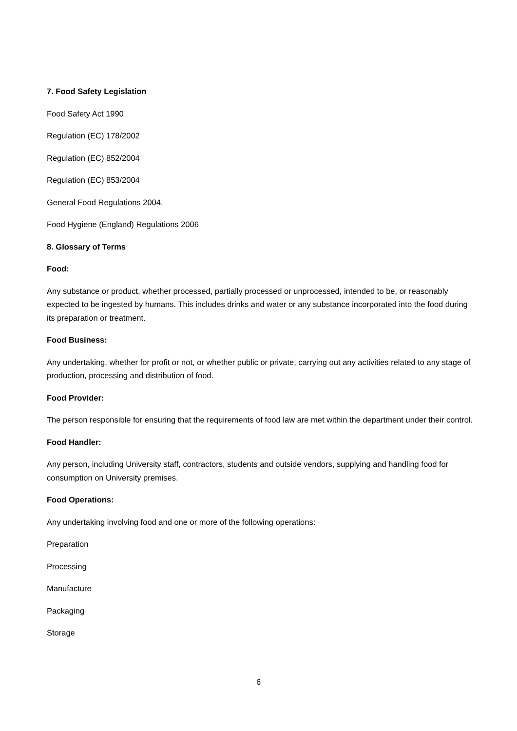7. Food Safety Legislation
Food Safety Act 1990
Regulation (EC) 178/2002
Regulation (EC) 852/2004
Regulation (EC) 853/2004
General Food Regulations 2004.
Food Hygiene (England) Regulations 2006
8. Glossary of Terms
Food:
Any substance or product, whether processed, partially processed or unprocessed, intended to be, or reasonably expected to be ingested by humans. This includes drinks and water or any substance incorporated into the food during its preparation or treatment.
Food Business:
Any undertaking, whether for profit or not, or whether public or private, carrying out any activities related to any stage of production, processing and distribution of food.
Food Provider:
The person responsible for ensuring that the requirements of food law are met within the department under their control.
Food Handler:
Any person, including University staff, contractors, students and outside vendors, supplying and handling food for consumption on University premises.
Food Operations:
Any undertaking involving food and one or more of the following operations:
Preparation
Processing
Manufacture
Packaging
Storage
6